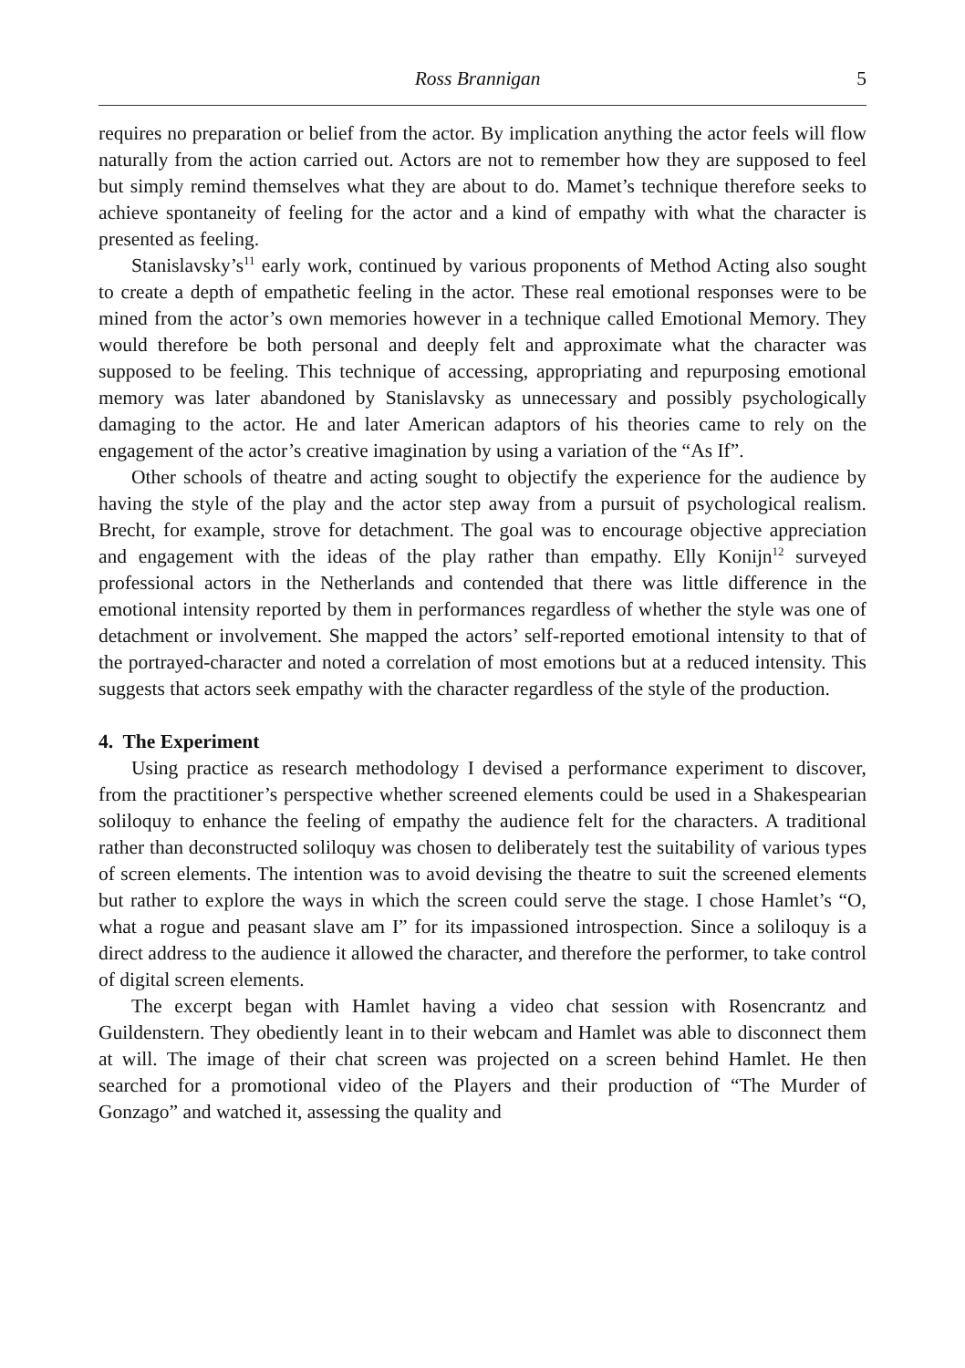Ross Brannigan 5
requires no preparation or belief from the actor. By implication anything the actor feels will flow naturally from the action carried out. Actors are not to remember how they are supposed to feel but simply remind themselves what they are about to do. Mamet’s technique therefore seeks to achieve spontaneity of feeling for the actor and a kind of empathy with what the character is presented as feeling.
Stanislavsky’s<sup>11</sup> early work, continued by various proponents of Method Acting also sought to create a depth of empathetic feeling in the actor. These real emotional responses were to be mined from the actor’s own memories however in a technique called Emotional Memory. They would therefore be both personal and deeply felt and approximate what the character was supposed to be feeling. This technique of accessing, appropriating and repurposing emotional memory was later abandoned by Stanislavsky as unnecessary and possibly psychologically damaging to the actor. He and later American adaptors of his theories came to rely on the engagement of the actor’s creative imagination by using a variation of the “As If”.
Other schools of theatre and acting sought to objectify the experience for the audience by having the style of the play and the actor step away from a pursuit of psychological realism. Brecht, for example, strove for detachment. The goal was to encourage objective appreciation and engagement with the ideas of the play rather than empathy. Elly Konijn<sup>12</sup> surveyed professional actors in the Netherlands and contended that there was little difference in the emotional intensity reported by them in performances regardless of whether the style was one of detachment or involvement. She mapped the actors’ self-reported emotional intensity to that of the portrayed-character and noted a correlation of most emotions but at a reduced intensity. This suggests that actors seek empathy with the character regardless of the style of the production.
4. The Experiment
Using practice as research methodology I devised a performance experiment to discover, from the practitioner’s perspective whether screened elements could be used in a Shakespearian soliloquy to enhance the feeling of empathy the audience felt for the characters. A traditional rather than deconstructed soliloquy was chosen to deliberately test the suitability of various types of screen elements. The intention was to avoid devising the theatre to suit the screened elements but rather to explore the ways in which the screen could serve the stage. I chose Hamlet’s “O, what a rogue and peasant slave am I” for its impassioned introspection. Since a soliloquy is a direct address to the audience it allowed the character, and therefore the performer, to take control of digital screen elements.
The excerpt began with Hamlet having a video chat session with Rosencrantz and Guildenstern. They obediently leant in to their webcam and Hamlet was able to disconnect them at will. The image of their chat screen was projected on a screen behind Hamlet. He then searched for a promotional video of the Players and their production of “The Murder of Gonzago” and watched it, assessing the quality and